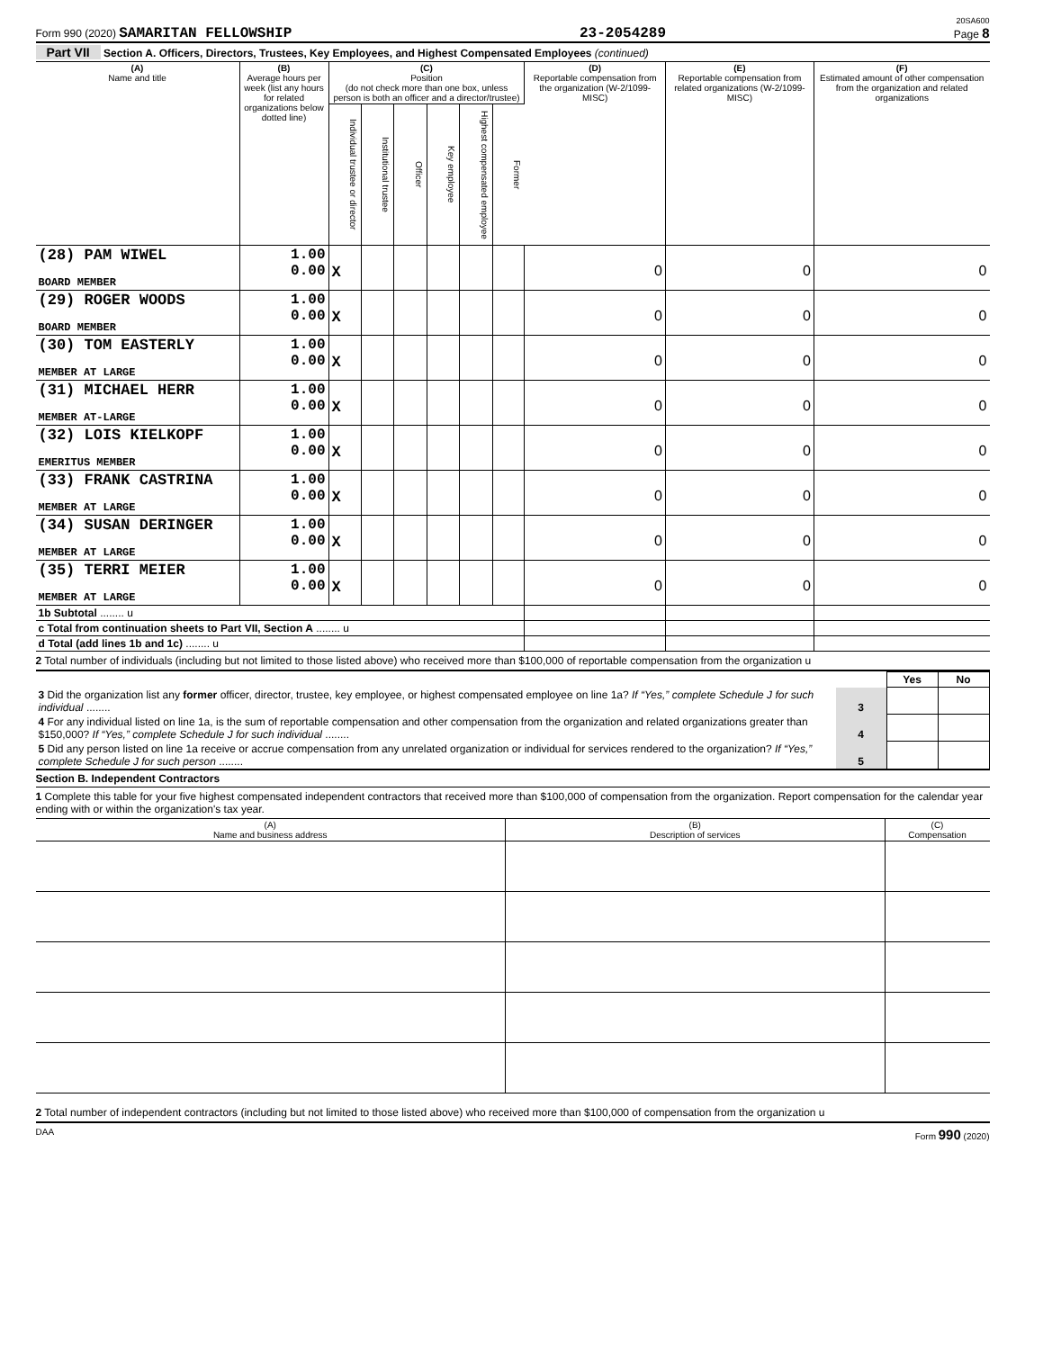20SA600
Form 990 (2020) SAMARITAN FELLOWSHIP 23-2054289 Page 8
Part VII Section A. Officers, Directors, Trustees, Key Employees, and Highest Compensated Employees (continued)
| (A) Name and title | (B) Average hours per week (list any hours for related organizations below dotted line) | (C) Position (do not check more than one box, unless person is both an officer and a director/trustee) | | | | | | (D) Reportable compensation from the organization (W-2/1099-MISC) | (E) Reportable compensation from related organizations (W-2/1099-MISC) | (F) Estimated amount of other compensation from the organization and related organizations |
| --- | --- | --- | --- | --- | --- | --- | --- | --- | --- | --- |
| | | Individual trustee or director | Institutional trustee | Officer | Key employee | Highest compensated employee | Former | | | |
| (28) PAM WIWEL BOARD MEMBER | 1.00 0.00 | X | | | | | | 0 | 0 | 0 |
| (29) ROGER WOODS BOARD MEMBER | 1.00 0.00 | X | | | | | | 0 | 0 | 0 |
| (30) TOM EASTERLY MEMBER AT LARGE | 1.00 0.00 | X | | | | | | 0 | 0 | 0 |
| (31) MICHAEL HERR MEMBER AT-LARGE | 1.00 0.00 | X | | | | | | 0 | 0 | 0 |
| (32) LOIS KIELKOPF EMERITUS MEMBER | 1.00 0.00 | X | | | | | | 0 | 0 | 0 |
| (33) FRANK CASTRINA MEMBER AT LARGE | 1.00 0.00 | X | | | | | | 0 | 0 | 0 |
| (34) SUSAN DERINGER MEMBER AT LARGE | 1.00 0.00 | X | | | | | | 0 | 0 | 0 |
| (35) TERRI MEIER MEMBER AT LARGE | 1.00 0.00 | X | | | | | | 0 | 0 | 0 |
| 1b Subtotal ........ u | | | | | | | | | | |
| c Total from continuation sheets to Part VII, Section A ........ u | | | | | | | | | | |
| d Total (add lines 1b and 1c) ........ u | | | | | | | | | | |
2 Total number of individuals (including but not limited to those listed above) who received more than $100,000 of reportable compensation from the organization u
| | | Yes | No |
| 3 Did the organization list any former officer, director, trustee, key employee, or highest compensated employee on line 1a? If “Yes,” complete Schedule J for such individual ........ | 3 | | |
| 4 For any individual listed on line 1a, is the sum of reportable compensation and other compensation from the organization and related organizations greater than $150,000? If “Yes,” complete Schedule J for such individual ........ | 4 | | |
| 5 Did any person listed on line 1a receive or accrue compensation from any unrelated organization or individual for services rendered to the organization? If “Yes,” complete Schedule J for such person ........ | 5 | | |
Section B. Independent Contractors
1 Complete this table for your five highest compensated independent contractors that received more than $100,000 of compensation from the organization. Report compensation for the calendar year ending with or within the organization's tax year.
| (A) Name and business address | (B) Description of services | (C) Compensation |
| --- | --- | --- |
2 Total number of independent contractors (including but not limited to those listed above) who received more than $100,000 of compensation from the organization u
DAA Form 990 (2020)